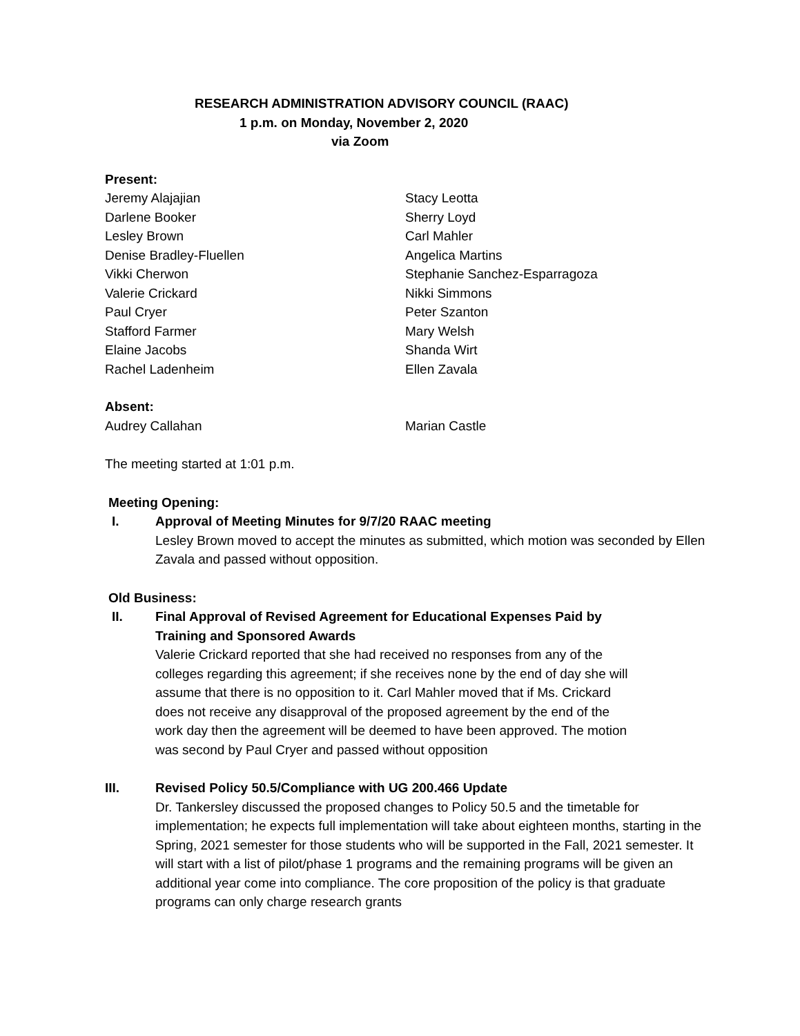RESEARCH ADMINISTRATION ADVISORY COUNCIL (RAAC)
1 p.m. on Monday, November 2, 2020
via Zoom
Present:
Jeremy Alajajian
Darlene Booker
Lesley Brown
Denise Bradley-Fluellen
Vikki Cherwon
Valerie Crickard
Paul Cryer
Stafford Farmer
Elaine Jacobs
Rachel Ladenheim
Stacy Leotta
Sherry Loyd
Carl Mahler
Angelica Martins
Stephanie Sanchez-Esparragoza
Nikki Simmons
Peter Szanton
Mary Welsh
Shanda Wirt
Ellen Zavala
Absent:
Audrey Callahan Marian Castle
The meeting started at 1:01 p.m.
Meeting Opening:
I. Approval of Meeting Minutes for 9/7/20 RAAC meeting
Lesley Brown moved to accept the minutes as submitted, which motion was seconded by Ellen Zavala and passed without opposition.
Old Business:
II. Final Approval of Revised Agreement for Educational Expenses Paid by Training and Sponsored Awards
Valerie Crickard reported that she had received no responses from any of the colleges regarding this agreement; if she receives none by the end of day she will assume that there is no opposition to it. Carl Mahler moved that if Ms. Crickard does not receive any disapproval of the proposed agreement by the end of the work day then the agreement will be deemed to have been approved. The motion was second by Paul Cryer and passed without opposition
III. Revised Policy 50.5/Compliance with UG 200.466 Update
Dr. Tankersley discussed the proposed changes to Policy 50.5 and the timetable for implementation; he expects full implementation will take about eighteen months, starting in the Spring, 2021 semester for those students who will be supported in the Fall, 2021 semester. It will start with a list of pilot/phase 1 programs and the remaining programs will be given an additional year come into compliance. The core proposition of the policy is that graduate programs can only charge research grants